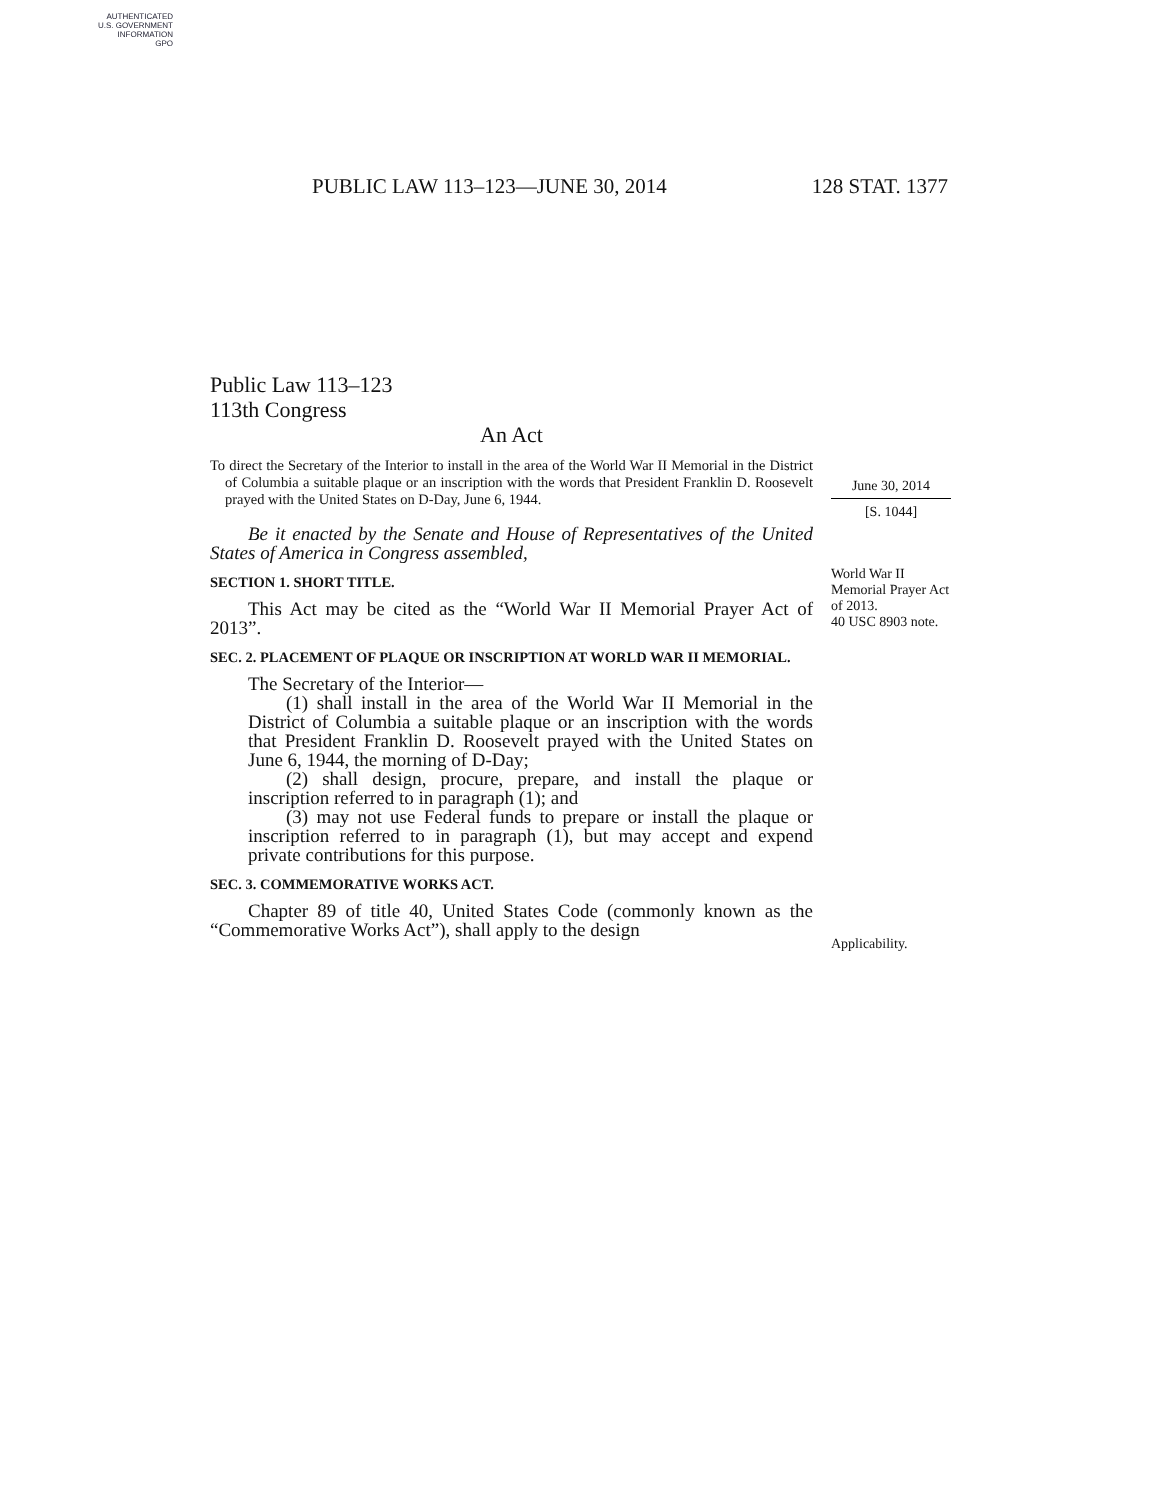AUTHENTICATED
U.S. GOVERNMENT
INFORMATION
GPO
PUBLIC LAW 113–123—JUNE 30, 2014 128 STAT. 1377
Public Law 113–123
113th Congress
An Act
To direct the Secretary of the Interior to install in the area of the World War II Memorial in the District of Columbia a suitable plaque or an inscription with the words that President Franklin D. Roosevelt prayed with the United States on D-Day, June 6, 1944.
Be it enacted by the Senate and House of Representatives of the United States of America in Congress assembled,
SECTION 1. SHORT TITLE.
This Act may be cited as the “World War II Memorial Prayer Act of 2013”.
SEC. 2. PLACEMENT OF PLAQUE OR INSCRIPTION AT WORLD WAR II MEMORIAL.
The Secretary of the Interior—
(1) shall install in the area of the World War II Memorial in the District of Columbia a suitable plaque or an inscription with the words that President Franklin D. Roosevelt prayed with the United States on June 6, 1944, the morning of D-Day;
(2) shall design, procure, prepare, and install the plaque or inscription referred to in paragraph (1); and
(3) may not use Federal funds to prepare or install the plaque or inscription referred to in paragraph (1), but may accept and expend private contributions for this purpose.
SEC. 3. COMMEMORATIVE WORKS ACT.
Chapter 89 of title 40, United States Code (commonly known as the “Commemorative Works Act”), shall apply to the design
June 30, 2014
[S. 1044]
World War II Memorial Prayer Act of 2013.
40 USC 8903 note.
Applicability.